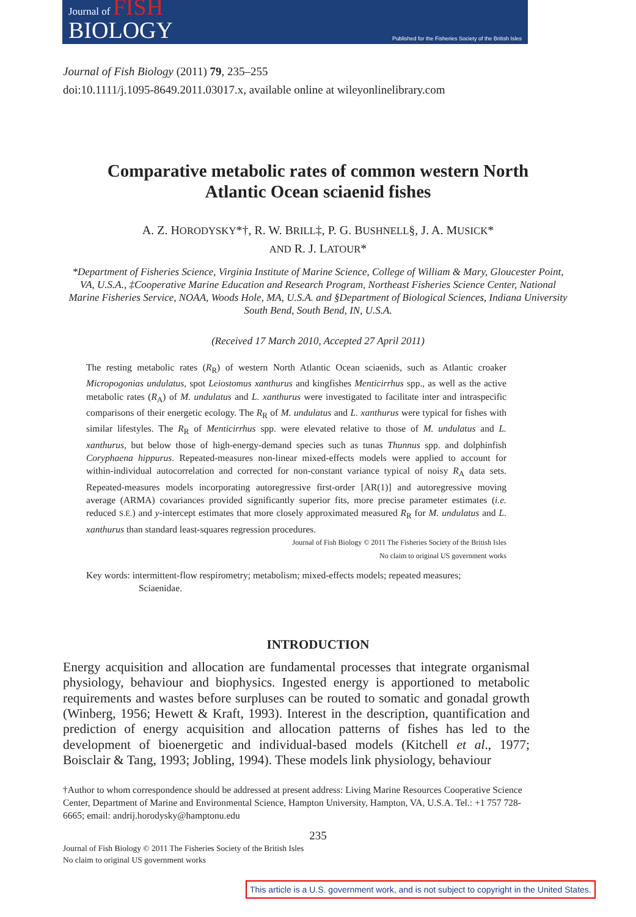Journal of FISH
BIOLOGY
Published for the Fisheries Society of the British Isles
Journal of Fish Biology (2011) 79, 235–255
doi:10.1111/j.1095-8649.2011.03017.x, available online at wileyonlinelibrary.com
Comparative metabolic rates of common western North Atlantic Ocean sciaenid fishes
A. Z. HORODYSKY*†, R. W. BRILL‡, P. G. BUSHNELL§, J. A. MUSICK*
AND R. J. LATOUR*
*Department of Fisheries Science, Virginia Institute of Marine Science, College of William & Mary, Gloucester Point, VA, U.S.A., ‡Cooperative Marine Education and Research Program, Northeast Fisheries Science Center, National Marine Fisheries Service, NOAA, Woods Hole, MA, U.S.A. and §Department of Biological Sciences, Indiana University South Bend, South Bend, IN, U.S.A.
(Received 17 March 2010, Accepted 27 April 2011)
The resting metabolic rates (R<sub>R</sub>) of western North Atlantic Ocean sciaenids, such as Atlantic croaker Micropogonias undulatus, spot Leiostomus xanthurus and kingfishes Menticirrhus spp., as well as the active metabolic rates (R<sub>A</sub>) of M. undulatus and L. xanthurus were investigated to facilitate inter and intraspecific comparisons of their energetic ecology. The R<sub>R</sub> of M. undulatus and L. xanthurus were typical for fishes with similar lifestyles. The R<sub>R</sub> of Menticirrhus spp. were elevated relative to those of M. undulatus and L. xanthurus, but below those of high-energy-demand species such as tunas Thunnus spp. and dolphinfish Coryphaena hippurus. Repeated-measures non-linear mixed-effects models were applied to account for within-individual autocorrelation and corrected for non-constant variance typical of noisy R<sub>A</sub> data sets. Repeated-measures models incorporating autoregressive first-order [AR(1)] and autoregressive moving average (ARMA) covariances provided significantly superior fits, more precise parameter estimates (i.e. reduced S.E.) and y-intercept estimates that more closely approximated measured R<sub>R</sub> for M. undulatus and L. xanthurus than standard least-squares regression procedures.
Journal of Fish Biology © 2011 The Fisheries Society of the British Isles
No claim to original US government works
Key words: intermittent-flow respirometry; metabolism; mixed-effects models; repeated measures; Sciaenidae.
INTRODUCTION
Energy acquisition and allocation are fundamental processes that integrate organismal physiology, behaviour and biophysics. Ingested energy is apportioned to metabolic requirements and wastes before surpluses can be routed to somatic and gonadal growth (Winberg, 1956; Hewett & Kraft, 1993). Interest in the description, quantification and prediction of energy acquisition and allocation patterns of fishes has led to the development of bioenergetic and individual-based models (Kitchell et al., 1977; Boisclair & Tang, 1993; Jobling, 1994). These models link physiology, behaviour
†Author to whom correspondence should be addressed at present address: Living Marine Resources Cooperative Science Center, Department of Marine and Environmental Science, Hampton University, Hampton, VA, U.S.A. Tel.: +1 757 728-6665; email: andrij.horodysky@hamptonu.edu
235
Journal of Fish Biology © 2011 The Fisheries Society of the British Isles
No claim to original US government works
This article is a U.S. government work, and is not subject to copyright in the United States.